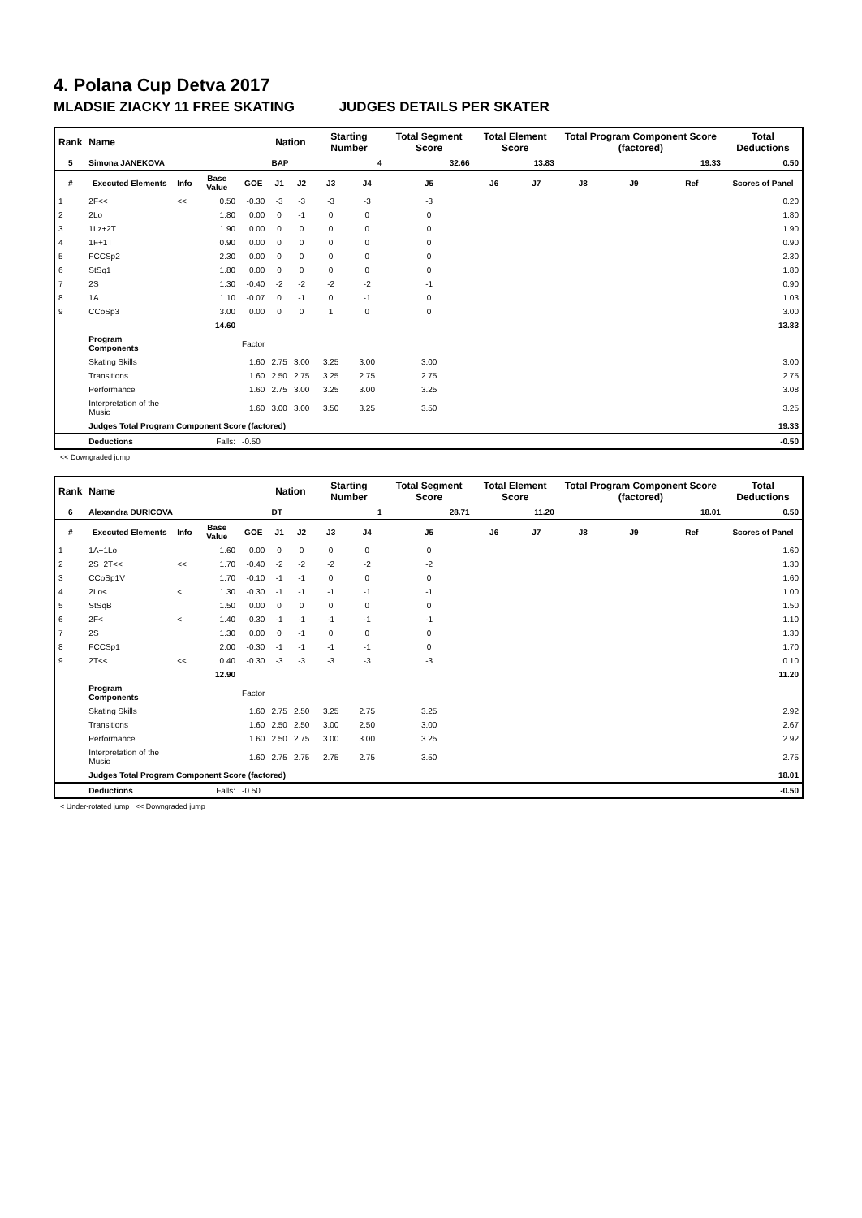4. Polana Cup Detva 2017
MLADSIE ZIACKY 11 FREE SKATING JUDGES DETAILS PER SKATER
| Rank | Name | | | | Nation | | Starting Number | | Total Segment Score | Total Element Score | | Total Program Component Score (factored) | | | Total Deductions |
| --- | --- | --- | --- | --- | --- | --- | --- | --- | --- | --- | --- | --- | --- | --- | --- |
| 5 | Simona JANEKOVA | | | | BAP | | 4 | | 32.66 | 13.83 | | 19.33 | | | 0.50 |
| # | Executed Elements | Info | Base Value | GOE | J1 | J2 | J3 | J4 | J5 | J6 | J7 | J8 | J9 | Ref | Scores of Panel |
| 1 | 2F<< | << | 0.50 | -0.30 | -3 | -3 | -3 | -3 | -3 | | | | | | 0.20 |
| 2 | 2Lo | | 1.80 | 0.00 | 0 | -1 | 0 | 0 | 0 | | | | | | 1.80 |
| 3 | 1Lz+2T | | 1.90 | 0.00 | 0 | 0 | 0 | 0 | 0 | | | | | | 1.90 |
| 4 | 1F+1T | | 0.90 | 0.00 | 0 | 0 | 0 | 0 | 0 | | | | | | 0.90 |
| 5 | FCCSp2 | | 2.30 | 0.00 | 0 | 0 | 0 | 0 | 0 | | | | | | 2.30 |
| 6 | StSq1 | | 1.80 | 0.00 | 0 | 0 | 0 | 0 | 0 | | | | | | 1.80 |
| 7 | 2S | | 1.30 | -0.40 | -2 | -2 | -2 | -2 | -1 | | | | | | 0.90 |
| 8 | 1A | | 1.10 | -0.07 | 0 | -1 | 0 | -1 | 0 | | | | | | 1.03 |
| 9 | CCoSp3 | | 3.00 | 0.00 | 0 | 0 | 1 | 0 | 0 | | | | | | 3.00 |
| | | | 14.60 | | | | | | | | | | | | 13.83 |
| | Program Components | | | Factor | | | | | | | | | | | |
| | Skating Skills | | | 1.60 | 2.75 | 3.00 | 3.25 | 3.00 | 3.00 | | | | | | 3.00 |
| | Transitions | | | 1.60 | 2.50 | 2.75 | 3.25 | 2.75 | 2.75 | | | | | | 2.75 |
| | Performance | | | 1.60 | 2.75 | 3.00 | 3.25 | 3.00 | 3.25 | | | | | | 3.08 |
| | Interpretation of the Music | | | 1.60 | 3.00 | 3.00 | 3.50 | 3.25 | 3.50 | | | | | | 3.25 |
| | Judges Total Program Component Score (factored) | | | | | | | | | | | | | | 19.33 |
| | Deductions | Falls: | | -0.50 | | | | | | | | | | | -0.50 |
<< Downgraded jump
| Rank | Name | | | | Nation | | Starting Number | | Total Segment Score | Total Element Score | | Total Program Component Score (factored) | | | Total Deductions |
| --- | --- | --- | --- | --- | --- | --- | --- | --- | --- | --- | --- | --- | --- | --- | --- |
| 6 | Alexandra DURICOVA | | | | DT | | 1 | | 28.71 | 11.20 | | 18.01 | | | 0.50 |
| # | Executed Elements | Info | Base Value | GOE | J1 | J2 | J3 | J4 | J5 | J6 | J7 | J8 | J9 | Ref | Scores of Panel |
| 1 | 1A+1Lo | | 1.60 | 0.00 | 0 | 0 | 0 | 0 | 0 | | | | | | 1.60 |
| 2 | 2S+2T<< | << | 1.70 | -0.40 | -2 | -2 | -2 | -2 | -2 | | | | | | 1.30 |
| 3 | CCoSp1V | | 1.70 | -0.10 | -1 | -1 | 0 | 0 | 0 | | | | | | 1.60 |
| 4 | 2Lo< | < | 1.30 | -0.30 | -1 | -1 | -1 | -1 | -1 | | | | | | 1.00 |
| 5 | StSqB | | 1.50 | 0.00 | 0 | 0 | 0 | 0 | 0 | | | | | | 1.50 |
| 6 | 2F< | < | 1.40 | -0.30 | -1 | -1 | -1 | -1 | -1 | | | | | | 1.10 |
| 7 | 2S | | 1.30 | 0.00 | 0 | -1 | 0 | 0 | 0 | | | | | | 1.30 |
| 8 | FCCSp1 | | 2.00 | -0.30 | -1 | -1 | -1 | -1 | 0 | | | | | | 1.70 |
| 9 | 2T<< | << | 0.40 | -0.30 | -3 | -3 | -3 | -3 | -3 | | | | | | 0.10 |
| | | | 12.90 | | | | | | | | | | | | 11.20 |
| | Program Components | | | Factor | | | | | | | | | | | |
| | Skating Skills | | | 1.60 | 2.75 | 2.50 | 3.25 | 2.75 | 3.25 | | | | | | 2.92 |
| | Transitions | | | 1.60 | 2.50 | 2.50 | 3.00 | 2.50 | 3.00 | | | | | | 2.67 |
| | Performance | | | 1.60 | 2.50 | 2.75 | 3.00 | 3.00 | 3.25 | | | | | | 2.92 |
| | Interpretation of the Music | | | 1.60 | 2.75 | 2.75 | 2.75 | 2.75 | 3.50 | | | | | | 2.75 |
| | Judges Total Program Component Score (factored) | | | | | | | | | | | | | | 18.01 |
| | Deductions | Falls: | | -0.50 | | | | | | | | | | | -0.50 |
< Under-rotated jump << Downgraded jump